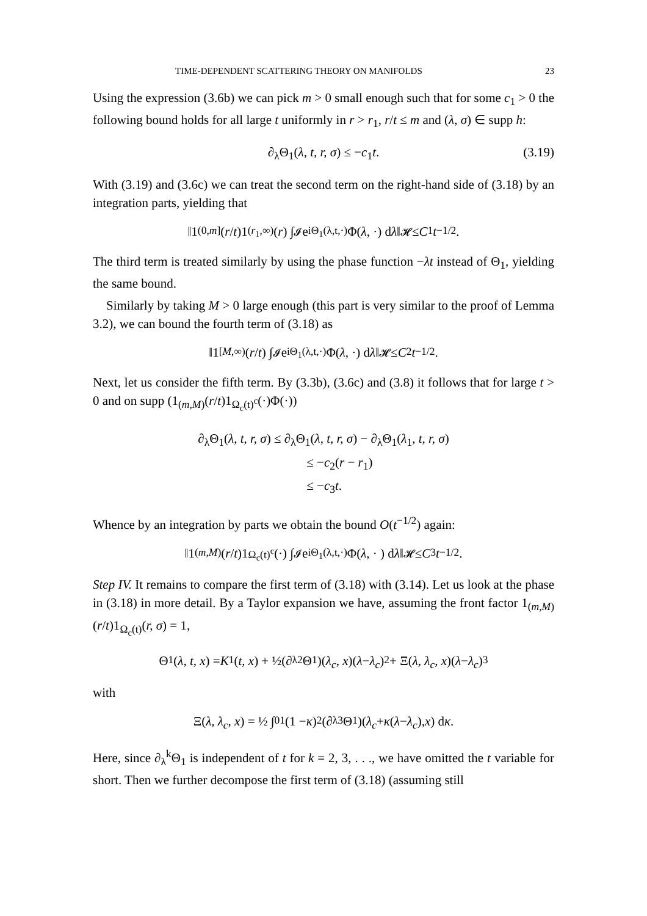TIME-DEPENDENT SCATTERING THEORY ON MANIFOLDS 23
Using the expression (3.6b) we can pick m > 0 small enough such that for some c<sub>1</sub> > 0 the following bound holds for all large t uniformly in r > r<sub>1</sub>, r/t ≤ m and (λ, σ) ∈ supp h:
∂<sub>λ</sub>Θ<sub>1</sub>(λ, t, r, σ) ≤ −c<sub>1</sub>t. (3.19)
With (3.19) and (3.6c) we can treat the second term on the right-hand side of (3.18) by an integration parts, yielding that
‖1<sub>(0,m]</sub>(r / t)1<sub>(r<sub>1</sub>,∞)</sub>(r) ∫<sub>𝓘</sub> e<sup>iΘ<sub>1</sub>(λ,t,·)</sup>Φ(λ, ·) d λ ‖<sub>𝓗</sub> ≤ C<sub>1</sub> t<sup>−1/2</sup>.
The third term is treated similarly by using the phase function −λt instead of Θ<sub>1</sub>, yielding the same bound.
Similarly by taking M > 0 large enough (this part is very similar to the proof of Lemma 3.2), we can bound the fourth term of (3.18) as
‖1<sub>[M,∞)</sub>(r / t) ∫<sub>𝓘</sub> e<sup>iΘ<sub>1</sub>(λ,t,·)</sup>Φ(λ, ·) d λ ‖<sub>𝓗</sub> ≤ C<sub>2</sub> t<sup>−1/2</sup>.
Next, let us consider the fifth term. By (3.3b), (3.6c) and (3.8) it follows that for large t > 0 and on supp (1<sub>(m,M)</sub>(r/t)1<sub>Ω<sub>c</sub>(t)<sup>c</sup></sub>(·)Φ(·))
∂<sub>λ</sub>Θ<sub>1</sub>(λ, t, r, σ) ≤ ∂<sub>λ</sub>Θ<sub>1</sub>(λ, t, r, σ) − ∂<sub>λ</sub>Θ<sub>1</sub>(λ<sub>1</sub>, t, r, σ)
≤ −c<sub>2</sub>(r − r<sub>1</sub>)
≤ −c<sub>3</sub>t.
Whence by an integration by parts we obtain the bound O(t<sup>−1/2</sup>) again:
‖1<sub>(m,M)</sub>(r / t)1<sub>Ω<sub>c</sub>(t)<sup>c</sup></sub>(·) ∫<sub>𝓘</sub> e<sup>iΘ<sub>1</sub>(λ,t,·)</sup>Φ(λ, · ) d λ ‖<sub>𝓗</sub> ≤ C<sub>3</sub> t<sup>−1/2</sup>.
Step IV. It remains to compare the first term of (3.18) with (3.14). Let us look at the phase in (3.18) in more detail. By a Taylor expansion we have, assuming the front factor 1<sub>(m,M)</sub>(r/t)1<sub>Ω<sub>c</sub>(t)</sub>(r, σ) = 1,
Θ<sub>1</sub>(λ, t, x) = K<sub>1</sub>(t, x) + ½(∂<sub>λ</sub><sup>2</sup>Θ<sub>1</sub>)(λ<sub>c</sub>, x)(λ − λ<sub>c</sub>)<sup>2</sup> + Ξ(λ, λ<sub>c</sub>, x)(λ − λ<sub>c</sub>)<sup>3</sup>
with
Ξ(λ, λ<sub>c</sub>, x) = ½ ∫<sub>0</sub><sup>1</sup> (1 − κ)<sup>2</sup>(∂<sub>λ</sub><sup>3</sup>Θ<sub>1</sub>)(λ<sub>c</sub> + κ (λ − λ<sub>c</sub>), x) d κ.
Here, since ∂<sub>λ</sub><sup>k</sup>Θ<sub>1</sub> is independent of t for k = 2, 3, . . ., we have omitted the t variable for short. Then we further decompose the first term of (3.18) (assuming still